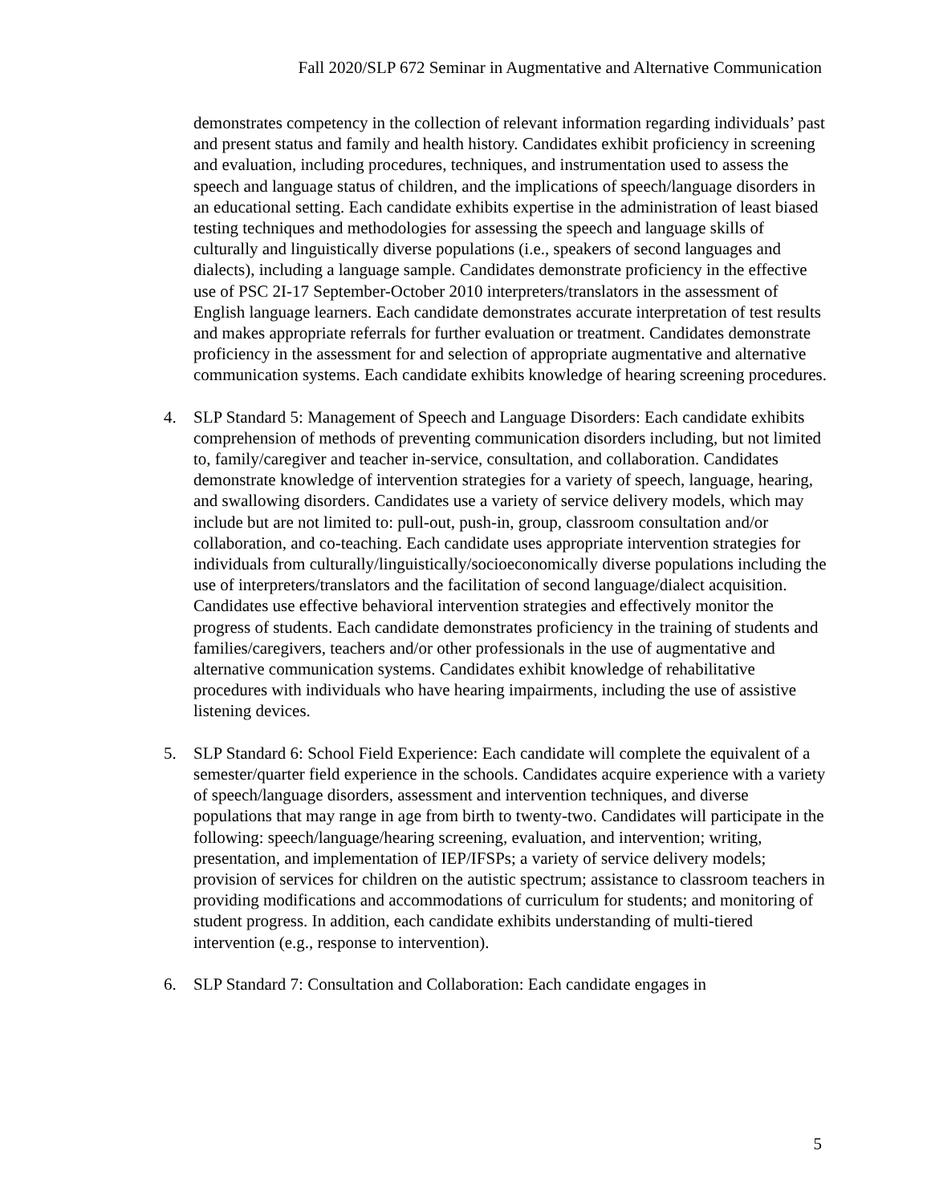Fall 2020/SLP 672 Seminar in Augmentative and Alternative Communication
demonstrates competency in the collection of relevant information regarding individuals’ past and present status and family and health history. Candidates exhibit proficiency in screening and evaluation, including procedures, techniques, and instrumentation used to assess the speech and language status of children, and the implications of speech/language disorders in an educational setting. Each candidate exhibits expertise in the administration of least biased testing techniques and methodologies for assessing the speech and language skills of culturally and linguistically diverse populations (i.e., speakers of second languages and dialects), including a language sample. Candidates demonstrate proficiency in the effective use of PSC 2I-17 September-October 2010 interpreters/translators in the assessment of English language learners. Each candidate demonstrates accurate interpretation of test results and makes appropriate referrals for further evaluation or treatment. Candidates demonstrate proficiency in the assessment for and selection of appropriate augmentative and alternative communication systems. Each candidate exhibits knowledge of hearing screening procedures.
4. SLP Standard 5: Management of Speech and Language Disorders: Each candidate exhibits comprehension of methods of preventing communication disorders including, but not limited to, family/caregiver and teacher in-service, consultation, and collaboration. Candidates demonstrate knowledge of intervention strategies for a variety of speech, language, hearing, and swallowing disorders. Candidates use a variety of service delivery models, which may include but are not limited to: pull-out, push-in, group, classroom consultation and/or collaboration, and co-teaching. Each candidate uses appropriate intervention strategies for individuals from culturally/linguistically/socioeconomically diverse populations including the use of interpreters/translators and the facilitation of second language/dialect acquisition. Candidates use effective behavioral intervention strategies and effectively monitor the progress of students. Each candidate demonstrates proficiency in the training of students and families/caregivers, teachers and/or other professionals in the use of augmentative and alternative communication systems. Candidates exhibit knowledge of rehabilitative procedures with individuals who have hearing impairments, including the use of assistive listening devices.
5. SLP Standard 6: School Field Experience: Each candidate will complete the equivalent of a semester/quarter field experience in the schools. Candidates acquire experience with a variety of speech/language disorders, assessment and intervention techniques, and diverse populations that may range in age from birth to twenty-two. Candidates will participate in the following: speech/language/hearing screening, evaluation, and intervention; writing, presentation, and implementation of IEP/IFSPs; a variety of service delivery models; provision of services for children on the autistic spectrum; assistance to classroom teachers in providing modifications and accommodations of curriculum for students; and monitoring of student progress. In addition, each candidate exhibits understanding of multi-tiered intervention (e.g., response to intervention).
6. SLP Standard 7: Consultation and Collaboration: Each candidate engages in
5